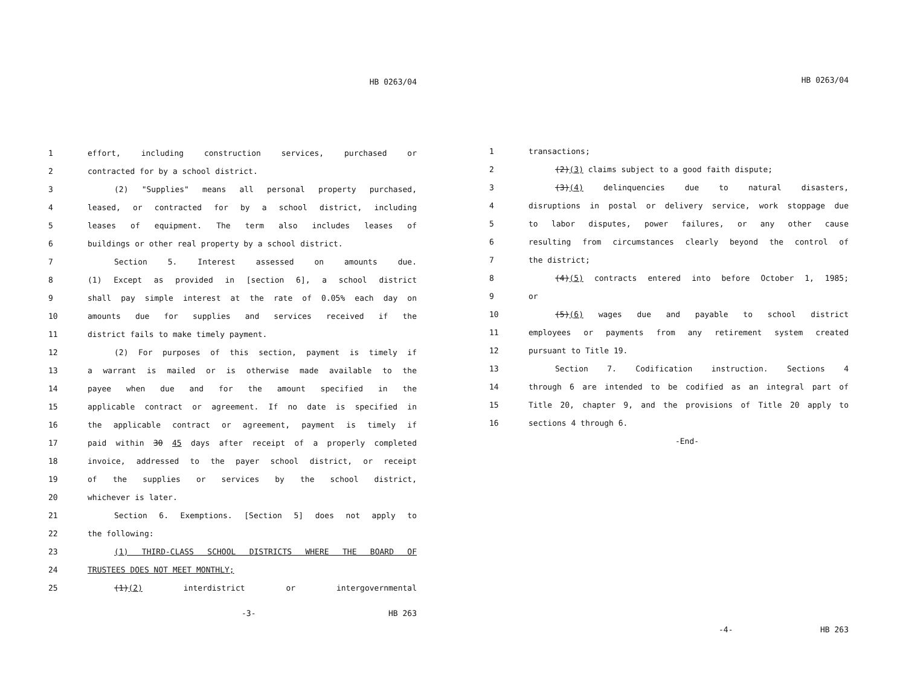HB 0263/04
1 effort, including construction services, purchased or
2 contracted for by a school district.
3 (2) "Supplies" means all personal property purchased,
4 leased, or contracted for by a school district, including
5 leases of equipment. The term also includes leases of
6 buildings or other real property by a school district.
7 Section 5. Interest assessed on amounts due.
8 (1) Except as provided in [section 6], a school district
9 shall pay simple interest at the rate of 0.05% each day on
10 amounts due for supplies and services received if the
11 district fails to make timely payment.
12 (2) For purposes of this section, payment is timely if
13 a warrant is mailed or is otherwise made available to the
14 payee when due and for the amount specified in the
15 applicable contract or agreement. If no date is specified in
16 the applicable contract or agreement, payment is timely if
17 paid within 30 45 days after receipt of a properly completed
18 invoice, addressed to the payer school district, or receipt
19 of the supplies or services by the school district,
20 whichever is later.
21 Section 6. Exemptions. [Section 5] does not apply to
22 the following:
23 (1) THIRD-CLASS SCHOOL DISTRICTS WHERE THE BOARD OF
24 TRUSTEES DOES NOT MEET MONTHLY;
25 (1)(2) interdistrict or intergovernmental
-3- HB 263
HB 0263/04
1 transactions;
2 (2)(3) claims subject to a good faith dispute;
3 (3)(4) delinquencies due to natural disasters,
4 disruptions in postal or delivery service, work stoppage due
5 to labor disputes, power failures, or any other cause
6 resulting from circumstances clearly beyond the control of
7 the district;
8 (4)(5) contracts entered into before October 1, 1985;
9 or
10 (5)(6) wages due and payable to school district
11 employees or payments from any retirement system created
12 pursuant to Title 19.
13 Section 7. Codification instruction. Sections 4
14 through 6 are intended to be codified as an integral part of
15 Title 20, chapter 9, and the provisions of Title 20 apply to
16 sections 4 through 6.
-End-
-4- HB 263